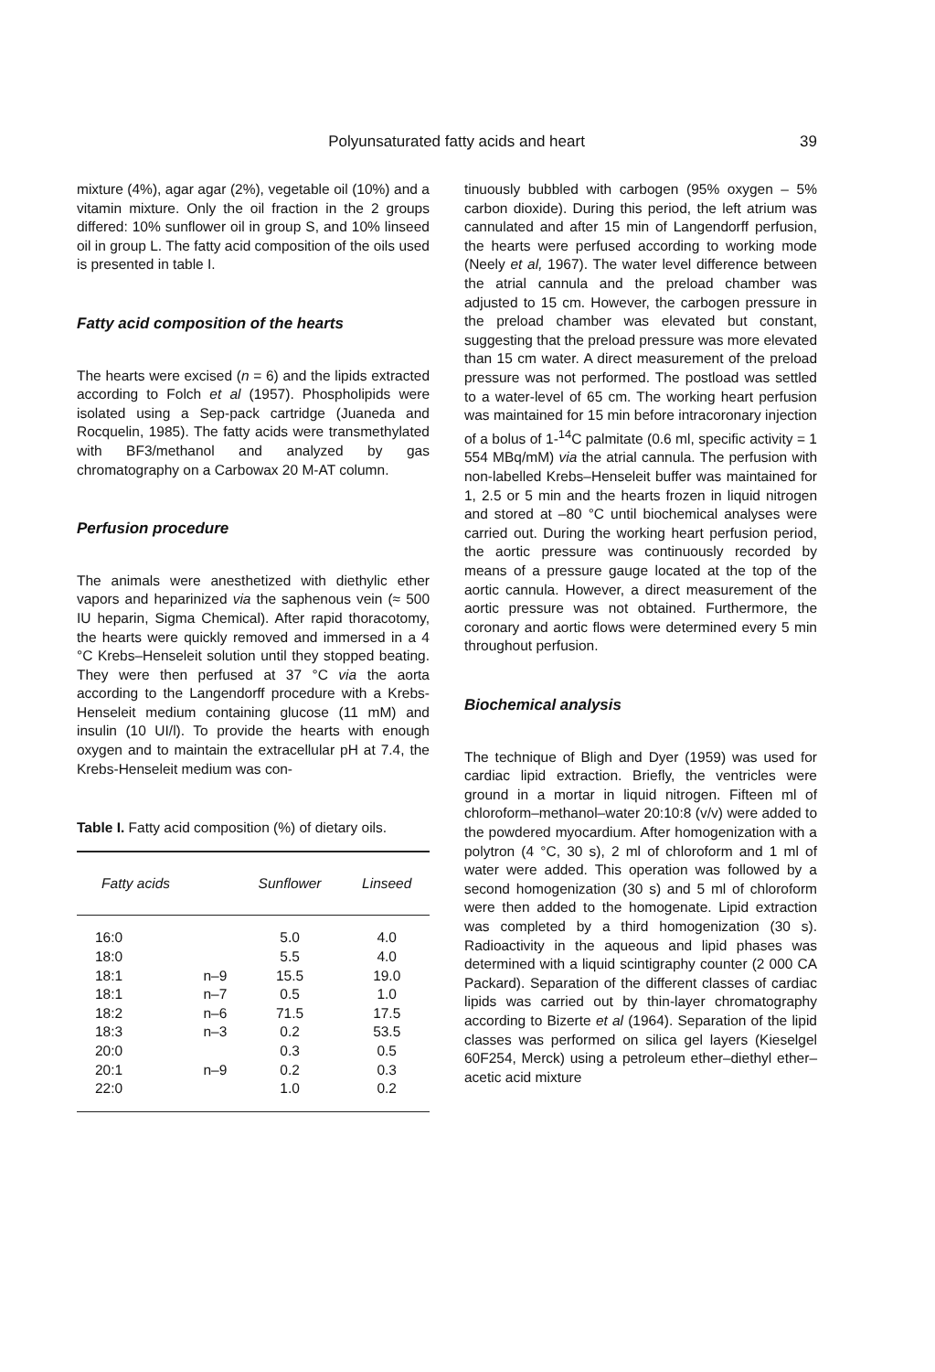Polyunsaturated fatty acids and heart 39
mixture (4%), agar agar (2%), vegetable oil (10%) and a vitamin mixture. Only the oil fraction in the 2 groups differed: 10% sunflower oil in group S, and 10% linseed oil in group L. The fatty acid composition of the oils used is presented in table I.
Fatty acid composition of the hearts
The hearts were excised (n = 6) and the lipids extracted according to Folch et al (1957). Phospholipids were isolated using a Sep-pack cartridge (Juaneda and Rocquelin, 1985). The fatty acids were transmethylated with BF3/methanol and analyzed by gas chromatography on a Carbowax 20 M-AT column.
Perfusion procedure
The animals were anesthetized with diethylic ether vapors and heparinized via the saphenous vein (≈ 500 IU heparin, Sigma Chemical). After rapid thoracotomy, the hearts were quickly removed and immersed in a 4 °C Krebs–Henseleit solution until they stopped beating. They were then perfused at 37 °C via the aorta according to the Langendorff procedure with a Krebs-Henseleit medium containing glucose (11 mM) and insulin (10 UI/l). To provide the hearts with enough oxygen and to maintain the extracellular pH at 7.4, the Krebs-Henseleit medium was con-
Table I. Fatty acid composition (%) of dietary oils.
| Fatty acids | | Sunflower | Linseed |
| --- | --- | --- | --- |
| 16:0 | | 5.0 | 4.0 |
| 18:0 | | 5.5 | 4.0 |
| 18:1 | n–9 | 15.5 | 19.0 |
| 18:1 | n–7 | 0.5 | 1.0 |
| 18:2 | n–6 | 71.5 | 17.5 |
| 18:3 | n–3 | 0.2 | 53.5 |
| 20:0 | | 0.3 | 0.5 |
| 20:1 | n–9 | 0.2 | 0.3 |
| 22:0 | | 1.0 | 0.2 |
tinuously bubbled with carbogen (95% oxygen – 5% carbon dioxide). During this period, the left atrium was cannulated and after 15 min of Langendorff perfusion, the hearts were perfused according to working mode (Neely et al, 1967). The water level difference between the atrial cannula and the preload chamber was adjusted to 15 cm. However, the carbogen pressure in the preload chamber was elevated but constant, suggesting that the preload pressure was more elevated than 15 cm water. A direct measurement of the preload pressure was not performed. The postload was settled to a water-level of 65 cm. The working heart perfusion was maintained for 15 min before intracoronary injection of a bolus of 1-<sup>14</sup>C palmitate (0.6 ml, specific activity = 1 554 MBq/mM) via the atrial cannula. The perfusion with non-labelled Krebs–Henseleit buffer was maintained for 1, 2.5 or 5 min and the hearts frozen in liquid nitrogen and stored at –80 °C until biochemical analyses were carried out. During the working heart perfusion period, the aortic pressure was continuously recorded by means of a pressure gauge located at the top of the aortic cannula. However, a direct measurement of the aortic pressure was not obtained. Furthermore, the coronary and aortic flows were determined every 5 min throughout perfusion.
Biochemical analysis
The technique of Bligh and Dyer (1959) was used for cardiac lipid extraction. Briefly, the ventricles were ground in a mortar in liquid nitrogen. Fifteen ml of chloroform–methanol–water 20:10:8 (v/v) were added to the powdered myocardium. After homogenization with a polytron (4 °C, 30 s), 2 ml of chloroform and 1 ml of water were added. This operation was followed by a second homogenization (30 s) and 5 ml of chloroform were then added to the homogenate. Lipid extraction was completed by a third homogenization (30 s). Radioactivity in the aqueous and lipid phases was determined with a liquid scintigraphy counter (2 000 CA Packard). Separation of the different classes of cardiac lipids was carried out by thin-layer chromatography according to Bizerte et al (1964). Separation of the lipid classes was performed on silica gel layers (Kieselgel 60F254, Merck) using a petroleum ether–diethyl ether–acetic acid mixture